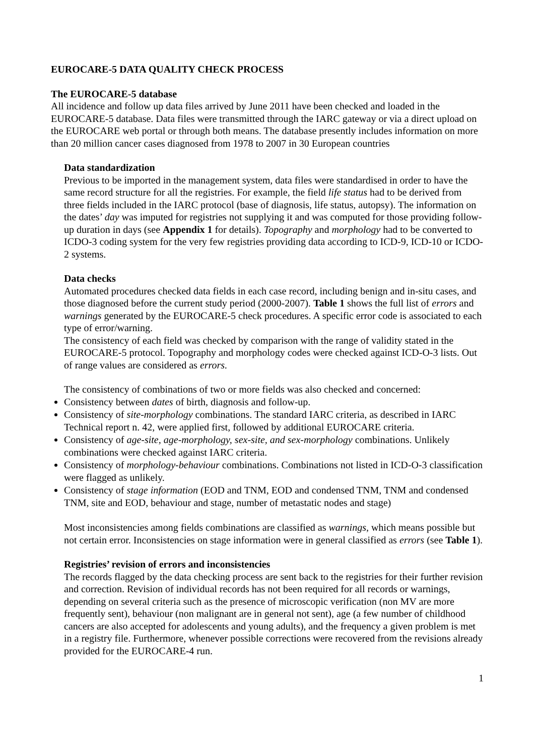EUROCARE-5 DATA QUALITY CHECK PROCESS
The EUROCARE-5 database
All incidence and follow up data files arrived by June 2011 have been checked and loaded in the EUROCARE-5 database. Data files were transmitted through the IARC gateway or via a direct upload on the EUROCARE web portal or through both means. The database presently includes information on more than 20 million cancer cases diagnosed from 1978 to 2007 in 30 European countries
Data standardization
Previous to be imported in the management system, data files were standardised in order to have the same record structure for all the registries. For example, the field life status had to be derived from three fields included in the IARC protocol (base of diagnosis, life status, autopsy). The information on the dates’ day was imputed for registries not supplying it and was computed for those providing follow-up duration in days (see Appendix 1 for details). Topography and morphology had to be converted to ICDO-3 coding system for the very few registries providing data according to ICD-9, ICD-10 or ICDO-2 systems.
Data checks
Automated procedures checked data fields in each case record, including benign and in-situ cases, and those diagnosed before the current study period (2000-2007). Table 1 shows the full list of errors and warnings generated by the EUROCARE-5 check procedures. A specific error code is associated to each type of error/warning.
The consistency of each field was checked by comparison with the range of validity stated in the EUROCARE-5 protocol. Topography and morphology codes were checked against ICD-O-3 lists. Out of range values are considered as errors.
The consistency of combinations of two or more fields was also checked and concerned:
Consistency between dates of birth, diagnosis and follow-up.
Consistency of site-morphology combinations. The standard IARC criteria, as described in IARC Technical report n. 42, were applied first, followed by additional EUROCARE criteria.
Consistency of age-site, age-morphology, sex-site, and sex-morphology combinations. Unlikely combinations were checked against IARC criteria.
Consistency of morphology-behaviour combinations. Combinations not listed in ICD-O-3 classification were flagged as unlikely.
Consistency of stage information (EOD and TNM, EOD and condensed TNM, TNM and condensed TNM, site and EOD, behaviour and stage, number of metastatic nodes and stage)
Most inconsistencies among fields combinations are classified as warnings, which means possible but not certain error. Inconsistencies on stage information were in general classified as errors (see Table 1).
Registries’ revision of errors and inconsistencies
The records flagged by the data checking process are sent back to the registries for their further revision and correction. Revision of individual records has not been required for all records or warnings, depending on several criteria such as the presence of microscopic verification (non MV are more frequently sent), behaviour (non malignant are in general not sent), age (a few number of childhood cancers are also accepted for adolescents and young adults), and the frequency a given problem is met in a registry file. Furthermore, whenever possible corrections were recovered from the revisions already provided for the EUROCARE-4 run.
1